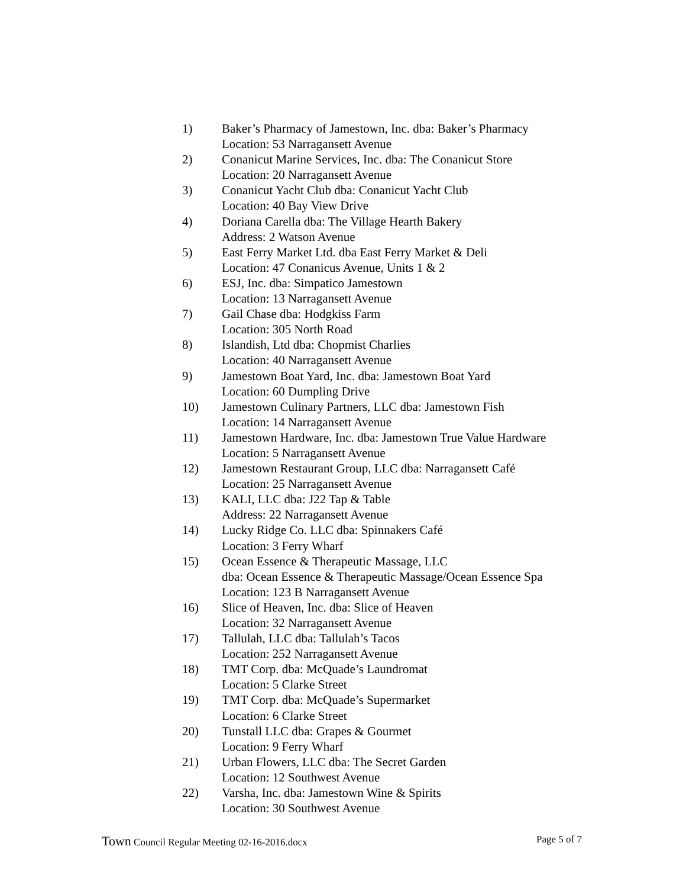1) Baker’s Pharmacy of Jamestown, Inc. dba: Baker’s Pharmacy
Location: 53 Narragansett Avenue
2) Conanicut Marine Services, Inc. dba: The Conanicut Store
Location: 20 Narragansett Avenue
3) Conanicut Yacht Club dba: Conanicut Yacht Club
Location: 40 Bay View Drive
4) Doriana Carella dba: The Village Hearth Bakery
Address: 2 Watson Avenue
5) East Ferry Market Ltd. dba East Ferry Market & Deli
Location: 47 Conanicus Avenue, Units 1 & 2
6) ESJ, Inc. dba: Simpatico Jamestown
Location: 13 Narragansett Avenue
7) Gail Chase dba: Hodgkiss Farm
Location: 305 North Road
8) Islandish, Ltd dba: Chopmist Charlies
Location: 40 Narragansett Avenue
9) Jamestown Boat Yard, Inc. dba: Jamestown Boat Yard
Location: 60 Dumpling Drive
10) Jamestown Culinary Partners, LLC dba: Jamestown Fish
Location: 14 Narragansett Avenue
11) Jamestown Hardware, Inc. dba: Jamestown True Value Hardware
Location: 5 Narragansett Avenue
12) Jamestown Restaurant Group, LLC dba: Narragansett Café
Location: 25 Narragansett Avenue
13) KALI, LLC dba: J22 Tap & Table
Address: 22 Narragansett Avenue
14) Lucky Ridge Co. LLC dba: Spinnakers Café
Location: 3 Ferry Wharf
15) Ocean Essence & Therapeutic Massage, LLC
dba: Ocean Essence & Therapeutic Massage/Ocean Essence Spa
Location: 123 B Narragansett Avenue
16) Slice of Heaven, Inc. dba: Slice of Heaven
Location: 32 Narragansett Avenue
17) Tallulah, LLC dba: Tallulah’s Tacos
Location: 252 Narragansett Avenue
18) TMT Corp. dba: McQuade’s Laundromat
Location: 5 Clarke Street
19) TMT Corp. dba: McQuade’s Supermarket
Location: 6 Clarke Street
20) Tunstall LLC dba: Grapes & Gourmet
Location: 9 Ferry Wharf
21) Urban Flowers, LLC dba: The Secret Garden
Location: 12 Southwest Avenue
22) Varsha, Inc. dba: Jamestown Wine & Spirits
Location: 30 Southwest Avenue
Town Council Regular Meeting 02-16-2016.docx
Page 5 of 7